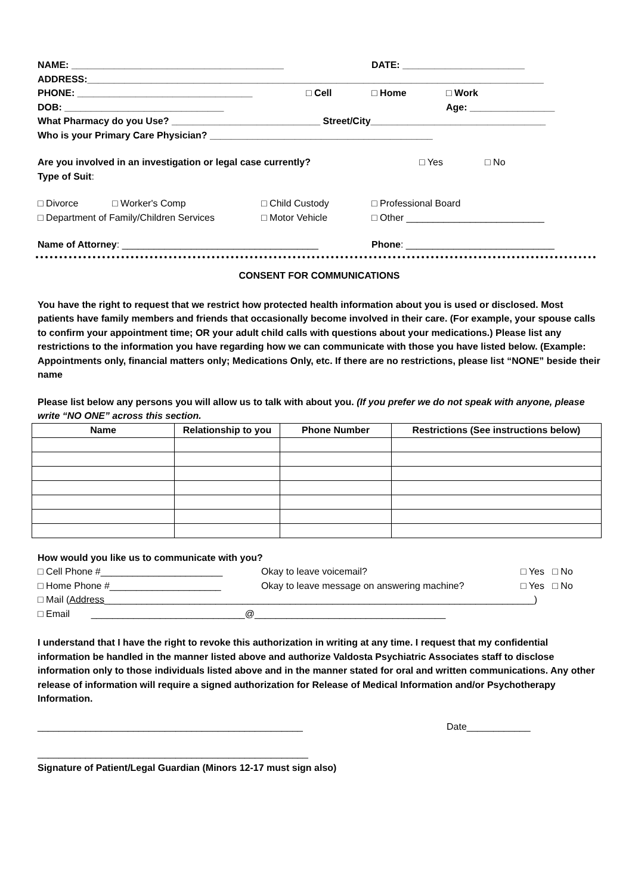NAME: ________________________________________ DATE: _______________________
ADDRESS:______________________________________________________________________________________
PHONE: _________________________________ □ Cell □ Home □ Work
DOB: ______________________________ Age: ________________
What Pharmacy do you Use? ____________________________ Street/City_________________________________
Who is your Primary Care Physician? __________________________________________
Are you involved in an investigation or legal case currently? □ Yes □ No
Type of Suit:
□ Divorce □ Worker's Comp □ Child Custody □ Professional Board
□ Department of Family/Children Services □ Motor Vehicle □ Other __________________________
Name of Attorney: _____________________________________ Phone: ____________________________
CONSENT FOR COMMUNICATIONS
You have the right to request that we restrict how protected health information about you is used or disclosed. Most patients have family members and friends that occasionally become involved in their care. (For example, your spouse calls to confirm your appointment time; OR your adult child calls with questions about your medications.) Please list any restrictions to the information you have regarding how we can communicate with those you have listed below. (Example: Appointments only, financial matters only; Medications Only, etc. If there are no restrictions, please list “NONE” beside their name
Please list below any persons you will allow us to talk with about you. (If you prefer we do not speak with anyone, please write “NO ONE” across this section.
| Name | Relationship to you | Phone Number | Restrictions (See instructions below) |
| --- | --- | --- | --- |
How would you like us to communicate with you?
□ Cell Phone #_______________________ Okay to leave voicemail? □ Yes □ No
□ Home Phone #_____________________ Okay to leave message on answering machine? □ Yes □ No
□ Mail (Address _________________________________________________________________________________)
□ Email _____________________________@____________________________________
I understand that I have the right to revoke this authorization in writing at any time. I request that my confidential information be handled in the manner listed above and authorize Valdosta Psychiatric Associates staff to disclose information only to those individuals listed above and in the manner stated for oral and written communications. Any other release of information will require a signed authorization for Release of Medical Information and/or Psychotherapy Information.
__________________________________________________ Date____________
___________________________________________________
Signature of Patient/Legal Guardian (Minors 12-17 must sign also)